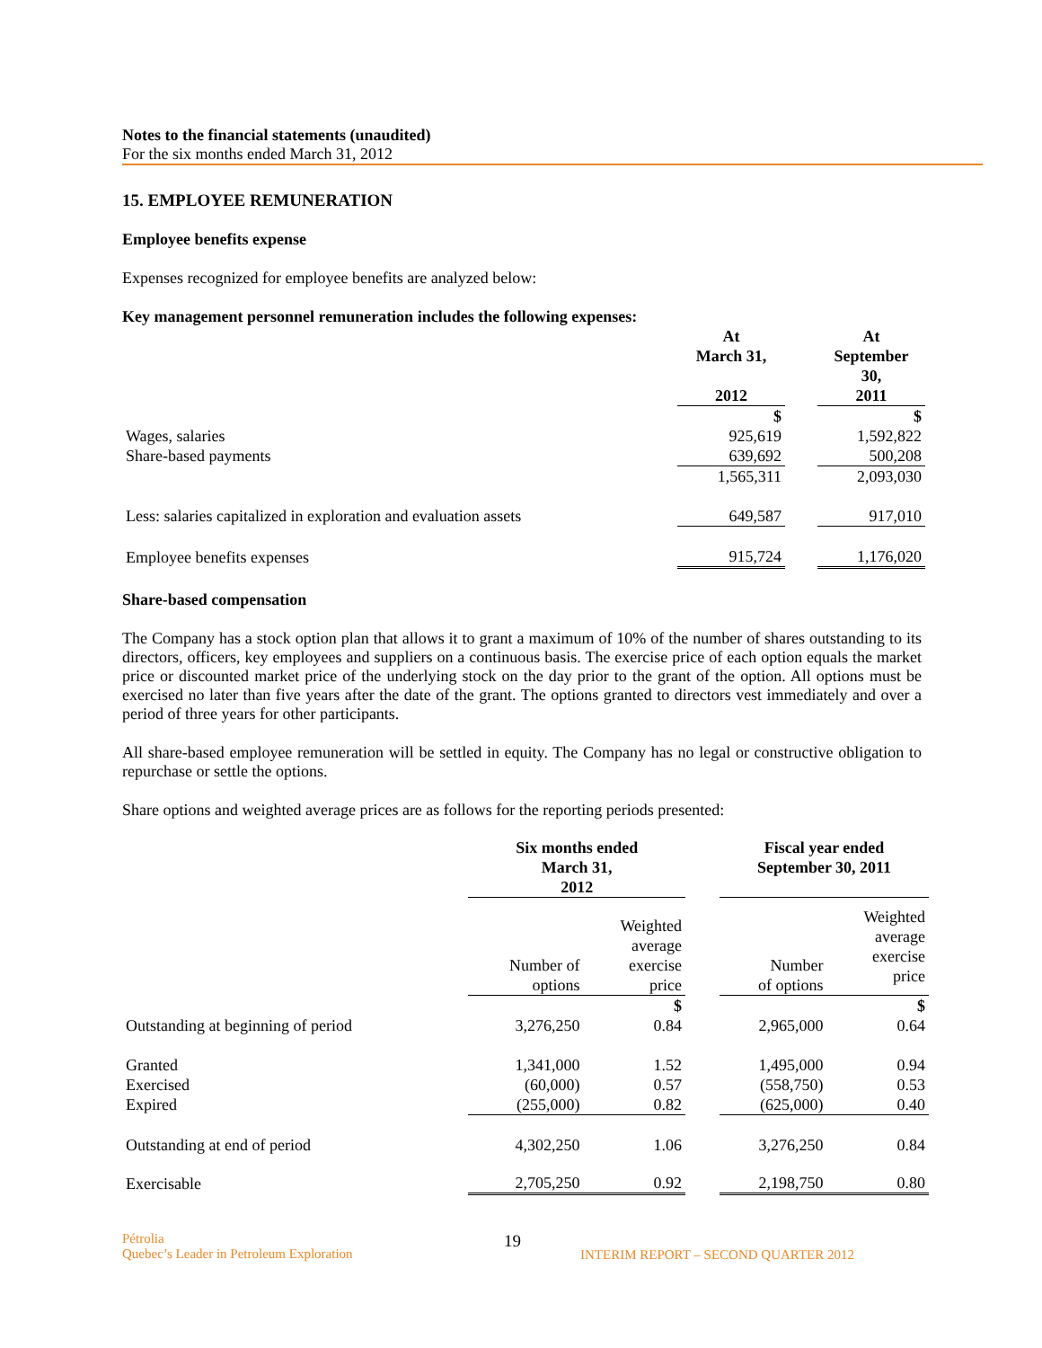Notes to the financial statements (unaudited)
For the six months ended March 31, 2012
15. EMPLOYEE REMUNERATION
Employee benefits expense
Expenses recognized for employee benefits are analyzed below:
Key management personnel remuneration includes the following expenses:
| | At March 31, 2012 | | At September 30, 2011 |
| | $ | | $ |
| Wages, salaries | 925,619 | | 1,592,822 |
| Share-based payments | 639,692 | | 500,208 |
| | 1,565,311 | | 2,093,030 |
| Less: salaries capitalized in exploration and evaluation assets | 649,587 | | 917,010 |
| Employee benefits expenses | 915,724 | | 1,176,020 |
Share-based compensation
The Company has a stock option plan that allows it to grant a maximum of 10% of the number of shares outstanding to its directors, officers, key employees and suppliers on a continuous basis. The exercise price of each option equals the market price or discounted market price of the underlying stock on the day prior to the grant of the option. All options must be exercised no later than five years after the date of the grant. The options granted to directors vest immediately and over a period of three years for other participants.
All share-based employee remuneration will be settled in equity. The Company has no legal or constructive obligation to repurchase or settle the options.
Share options and weighted average prices are as follows for the reporting periods presented:
| | Six months ended March 31, 2012 | | | Fiscal year ended September 30, 2011 | |
| | Number of options | Weighted average exercise price | | Number of options | Weighted average exercise price |
| | | $ | | | $ |
| Outstanding at beginning of period | 3,276,250 | 0.84 | | 2,965,000 | 0.64 |
| Granted | 1,341,000 | 1.52 | | 1,495,000 | 0.94 |
| Exercised | (60,000) | 0.57 | | (558,750) | 0.53 |
| Expired | (255,000) | 0.82 | | (625,000) | 0.40 |
| Outstanding at end of period | 4,302,250 | 1.06 | | 3,276,250 | 0.84 |
| Exercisable | 2,705,250 | 0.92 | | 2,198,750 | 0.80 |
Pétrolia
Quebec’s Leader in Petroleum Exploration
19
INTERIM REPORT – SECOND QUARTER 2012